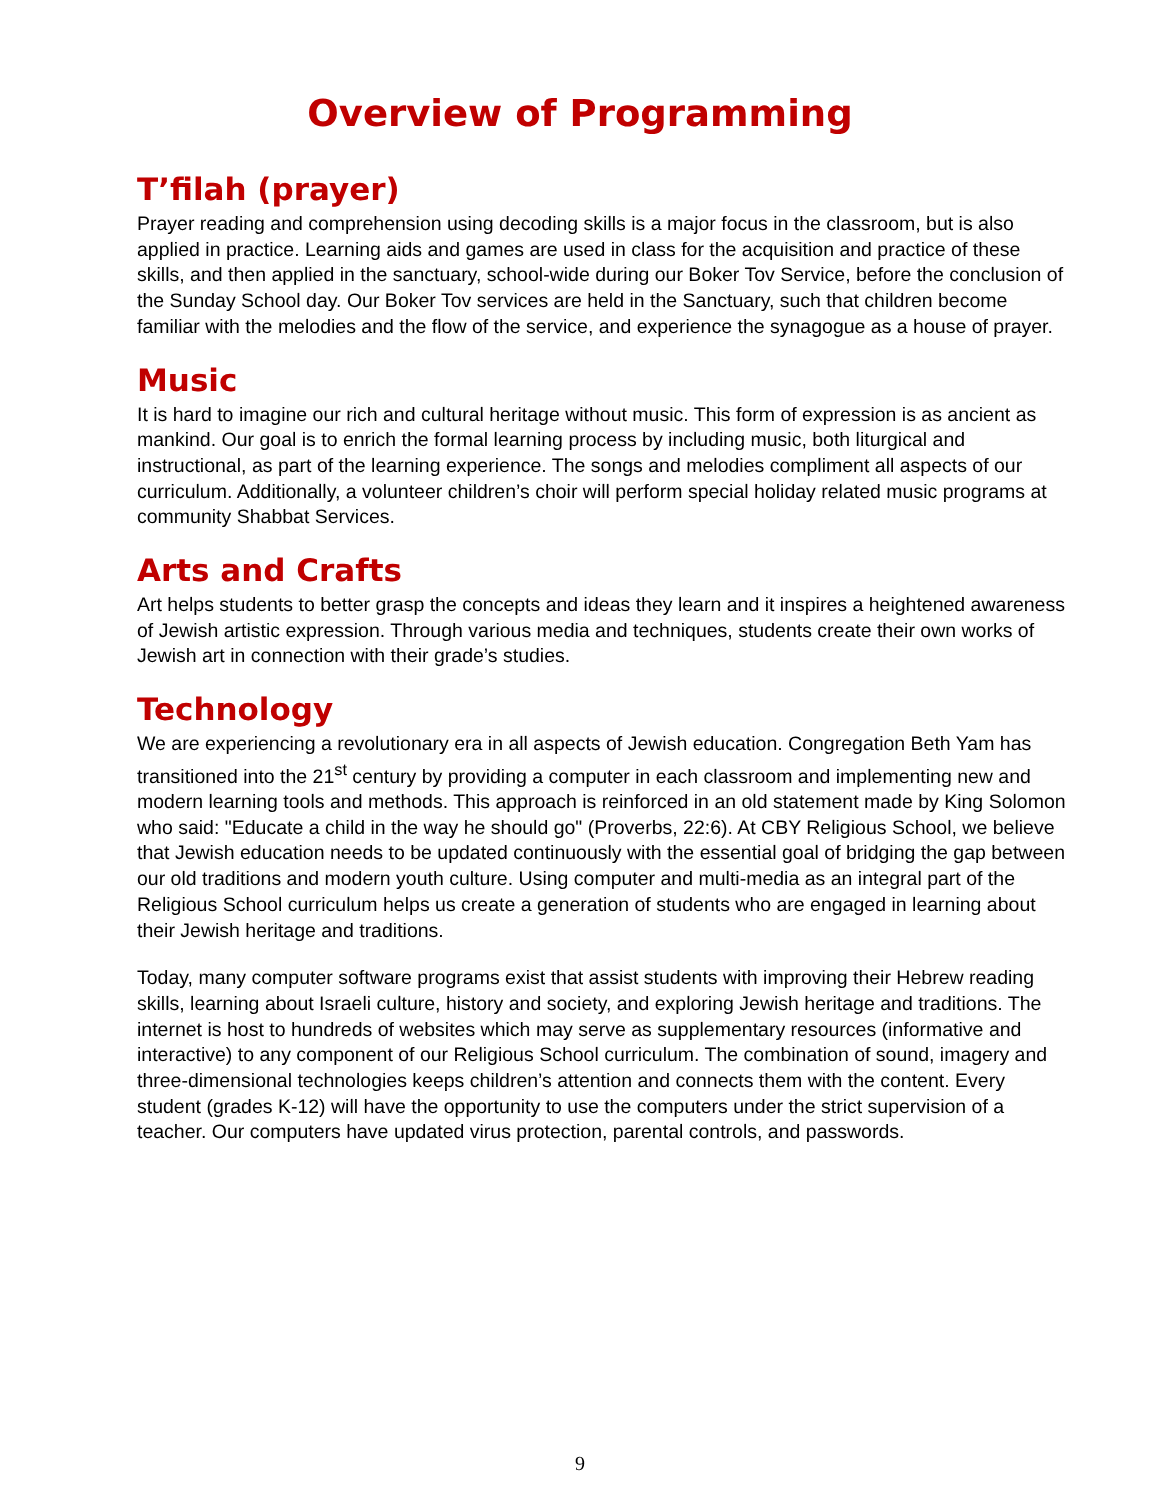Overview of Programming
T’filah (prayer)
Prayer reading and comprehension using decoding skills is a major focus in the classroom, but is also applied in practice. Learning aids and games are used in class for the acquisition and practice of these skills, and then applied in the sanctuary, school-wide during our Boker Tov Service, before the conclusion of the Sunday School day. Our Boker Tov services are held in the Sanctuary, such that children become familiar with the melodies and the flow of the service, and experience the synagogue as a house of prayer.
Music
It is hard to imagine our rich and cultural heritage without music. This form of expression is as ancient as mankind. Our goal is to enrich the formal learning process by including music, both liturgical and instructional, as part of the learning experience. The songs and melodies compliment all aspects of our curriculum. Additionally, a volunteer children’s choir will perform special holiday related music programs at community Shabbat Services.
Arts and Crafts
Art helps students to better grasp the concepts and ideas they learn and it inspires a heightened awareness of Jewish artistic expression. Through various media and techniques, students create their own works of Jewish art in connection with their grade’s studies.
Technology
We are experiencing a revolutionary era in all aspects of Jewish education. Congregation Beth Yam has transitioned into the 21<sup>st</sup> century by providing a computer in each classroom and implementing new and modern learning tools and methods. This approach is reinforced in an old statement made by King Solomon who said: "Educate a child in the way he should go" (Proverbs, 22:6). At CBY Religious School, we believe that Jewish education needs to be updated continuously with the essential goal of bridging the gap between our old traditions and modern youth culture. Using computer and multi-media as an integral part of the Religious School curriculum helps us create a generation of students who are engaged in learning about their Jewish heritage and traditions.
Today, many computer software programs exist that assist students with improving their Hebrew reading skills, learning about Israeli culture, history and society, and exploring Jewish heritage and traditions. The internet is host to hundreds of websites which may serve as supplementary resources (informative and interactive) to any component of our Religious School curriculum. The combination of sound, imagery and three-dimensional technologies keeps children’s attention and connects them with the content. Every student (grades K-12) will have the opportunity to use the computers under the strict supervision of a teacher. Our computers have updated virus protection, parental controls, and passwords.
9